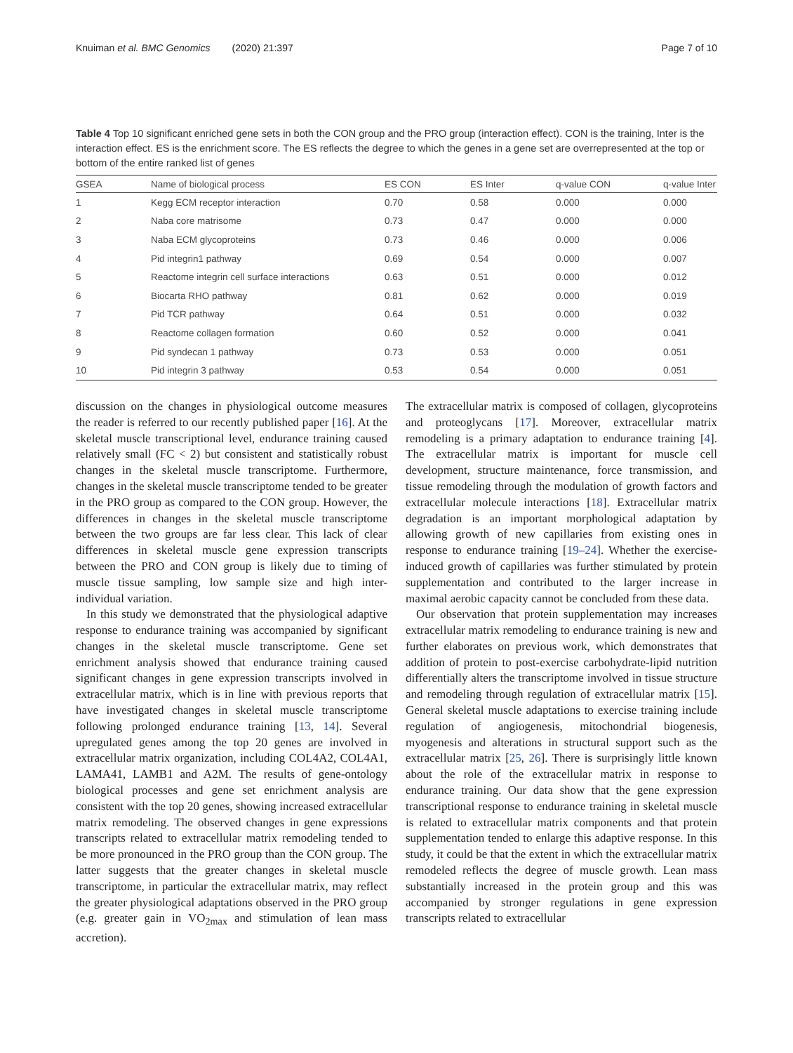Knuiman et al. BMC Genomics (2020) 21:397 Page 7 of 10
Table 4 Top 10 significant enriched gene sets in both the CON group and the PRO group (interaction effect). CON is the training, Inter is the interaction effect. ES is the enrichment score. The ES reflects the degree to which the genes in a gene set are overrepresented at the top or bottom of the entire ranked list of genes
| GSEA | Name of biological process | ES CON | ES Inter | q-value CON | q-value Inter |
| --- | --- | --- | --- | --- | --- |
| 1 | Kegg ECM receptor interaction | 0.70 | 0.58 | 0.000 | 0.000 |
| 2 | Naba core matrisome | 0.73 | 0.47 | 0.000 | 0.000 |
| 3 | Naba ECM glycoproteins | 0.73 | 0.46 | 0.000 | 0.006 |
| 4 | Pid integrin1 pathway | 0.69 | 0.54 | 0.000 | 0.007 |
| 5 | Reactome integrin cell surface interactions | 0.63 | 0.51 | 0.000 | 0.012 |
| 6 | Biocarta RHO pathway | 0.81 | 0.62 | 0.000 | 0.019 |
| 7 | Pid TCR pathway | 0.64 | 0.51 | 0.000 | 0.032 |
| 8 | Reactome collagen formation | 0.60 | 0.52 | 0.000 | 0.041 |
| 9 | Pid syndecan 1 pathway | 0.73 | 0.53 | 0.000 | 0.051 |
| 10 | Pid integrin 3 pathway | 0.53 | 0.54 | 0.000 | 0.051 |
discussion on the changes in physiological outcome measures the reader is referred to our recently published paper [16]. At the skeletal muscle transcriptional level, endurance training caused relatively small (FC < 2) but consistent and statistically robust changes in the skeletal muscle transcriptome. Furthermore, changes in the skeletal muscle transcriptome tended to be greater in the PRO group as compared to the CON group. However, the differences in changes in the skeletal muscle transcriptome between the two groups are far less clear. This lack of clear differences in skeletal muscle gene expression transcripts between the PRO and CON group is likely due to timing of muscle tissue sampling, low sample size and high inter-individual variation.
In this study we demonstrated that the physiological adaptive response to endurance training was accompanied by significant changes in the skeletal muscle transcriptome. Gene set enrichment analysis showed that endurance training caused significant changes in gene expression transcripts involved in extracellular matrix, which is in line with previous reports that have investigated changes in skeletal muscle transcriptome following prolonged endurance training [13, 14]. Several upregulated genes among the top 20 genes are involved in extracellular matrix organization, including COL4A2, COL4A1, LAMA41, LAMB1 and A2M. The results of gene-ontology biological processes and gene set enrichment analysis are consistent with the top 20 genes, showing increased extracellular matrix remodeling. The observed changes in gene expressions transcripts related to extracellular matrix remodeling tended to be more pronounced in the PRO group than the CON group. The latter suggests that the greater changes in skeletal muscle transcriptome, in particular the extracellular matrix, may reflect the greater physiological adaptations observed in the PRO group (e.g. greater gain in VO<sub>2max</sub> and stimulation of lean mass accretion).
The extracellular matrix is composed of collagen, glycoproteins and proteoglycans [17]. Moreover, extracellular matrix remodeling is a primary adaptation to endurance training [4]. The extracellular matrix is important for muscle cell development, structure maintenance, force transmission, and tissue remodeling through the modulation of growth factors and extracellular molecule interactions [18]. Extracellular matrix degradation is an important morphological adaptation by allowing growth of new capillaries from existing ones in response to endurance training [19–24]. Whether the exercise-induced growth of capillaries was further stimulated by protein supplementation and contributed to the larger increase in maximal aerobic capacity cannot be concluded from these data.
Our observation that protein supplementation may increases extracellular matrix remodeling to endurance training is new and further elaborates on previous work, which demonstrates that addition of protein to post-exercise carbohydrate-lipid nutrition differentially alters the transcriptome involved in tissue structure and remodeling through regulation of extracellular matrix [15]. General skeletal muscle adaptations to exercise training include regulation of angiogenesis, mitochondrial biogenesis, myogenesis and alterations in structural support such as the extracellular matrix [25, 26]. There is surprisingly little known about the role of the extracellular matrix in response to endurance training. Our data show that the gene expression transcriptional response to endurance training in skeletal muscle is related to extracellular matrix components and that protein supplementation tended to enlarge this adaptive response. In this study, it could be that the extent in which the extracellular matrix remodeled reflects the degree of muscle growth. Lean mass substantially increased in the protein group and this was accompanied by stronger regulations in gene expression transcripts related to extracellular